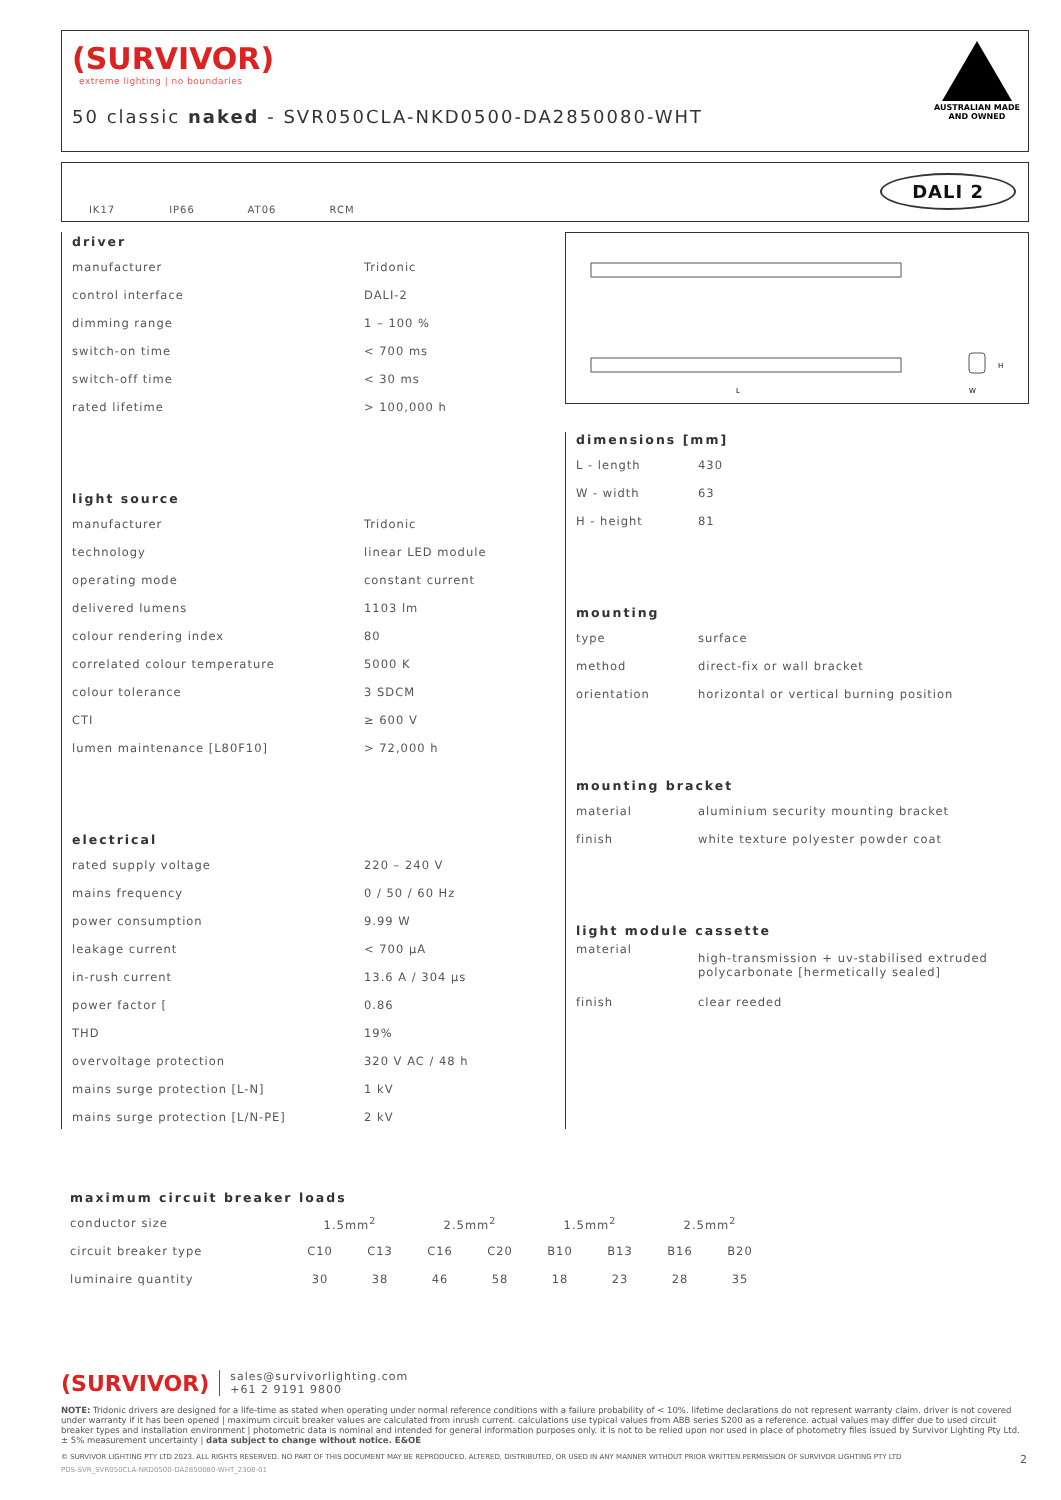(SURVIVOR)
extreme lighting | no boundaries
50 classic naked - SVR050CLA-NKD0500-DA2850080-WHT
AUSTRALIAN MADE
AND OWNED
IK17 IP66 AT06 RCM
DALI 2
driver
| manufacturer | Tridonic |
| control interface | DALI-2 |
| dimming range | 1 – 100 % |
| switch-on time | < 700 ms |
| switch-off time | < 30 ms |
| rated lifetime | > 100,000 h |
light source
| manufacturer | Tridonic |
| technology | linear LED module |
| operating mode | constant current |
| delivered lumens | 1103 lm |
| colour rendering index | 80 |
| correlated colour temperature | 5000 K |
| colour tolerance | 3 SDCM |
| CTI | ≥ 600 V |
| lumen maintenance [L80F10] | > 72,000 h |
electrical
| rated supply voltage | 220 – 240 V |
| mains frequency | 0 / 50 / 60 Hz |
| power consumption | 9.99 W |
| leakage current | < 700 µA |
| in-rush current | 13.6 A / 304 µs |
| power factor [ | 0.86 |
| THD | 19% |
| overvoltage protection | 320 V AC / 48 h |
| mains surge protection [L-N] | 1 kV |
| mains surge protection [L/N-PE] | 2 kV |
L
W
H
dimensions [mm]
| L - length | 430 |
| W - width | 63 |
| H - height | 81 |
mounting
| type | surface |
| method | direct-fix or wall bracket |
| orientation | horizontal or vertical burning position |
mounting bracket
| material | aluminium security mounting bracket |
| finish | white texture polyester powder coat |
light module cassette
| material | high-transmission + uv-stabilised extruded polycarbonate [hermetically sealed] |
| finish | clear reeded |
maximum circuit breaker loads
| conductor size | 1.5mm<sup>2</sup> | | 2.5mm<sup>2</sup> | | 1.5mm<sup>2</sup> | | 2.5mm<sup>2</sup> | |
| circuit breaker type | C10 | C13 | C16 | C20 | B10 | B13 | B16 | B20 |
| luminaire quantity | 30 | 38 | 46 | 58 | 18 | 23 | 28 | 35 |
(SURVIVOR) sales@survivorlighting.com
+61 2 9191 9800
NOTE: Tridonic drivers are designed for a life-time as stated when operating under normal reference conditions with a failure probability of < 10%. lifetime declarations do not represent warranty claim. driver is not covered under warranty if it has been opened | maximum circuit breaker values are calculated from inrush current. calculations use typical values from ABB series S200 as a reference. actual values may differ due to used circuit breaker types and installation environment | photometric data is nominal and intended for general information purposes only. it is not to be relied upon nor used in place of photometry files issued by Survivor Lighting Pty Ltd. ± 5% measurement uncertainty | data subject to change without notice. E&OE
© SURVIVOR LIGHTING PTY LTD 2023. ALL RIGHTS RESERVED. NO PART OF THIS DOCUMENT MAY BE REPRODUCED, ALTERED, DISTRIBUTED, OR USED IN ANY MANNER WITHOUT PRIOR WRITTEN PERMISSION OF SURVIVOR LIGHTING PTY LTD 2
PDS-SVR_SVR050CLA-NKD0500-DA2850080-WHT_2308-01